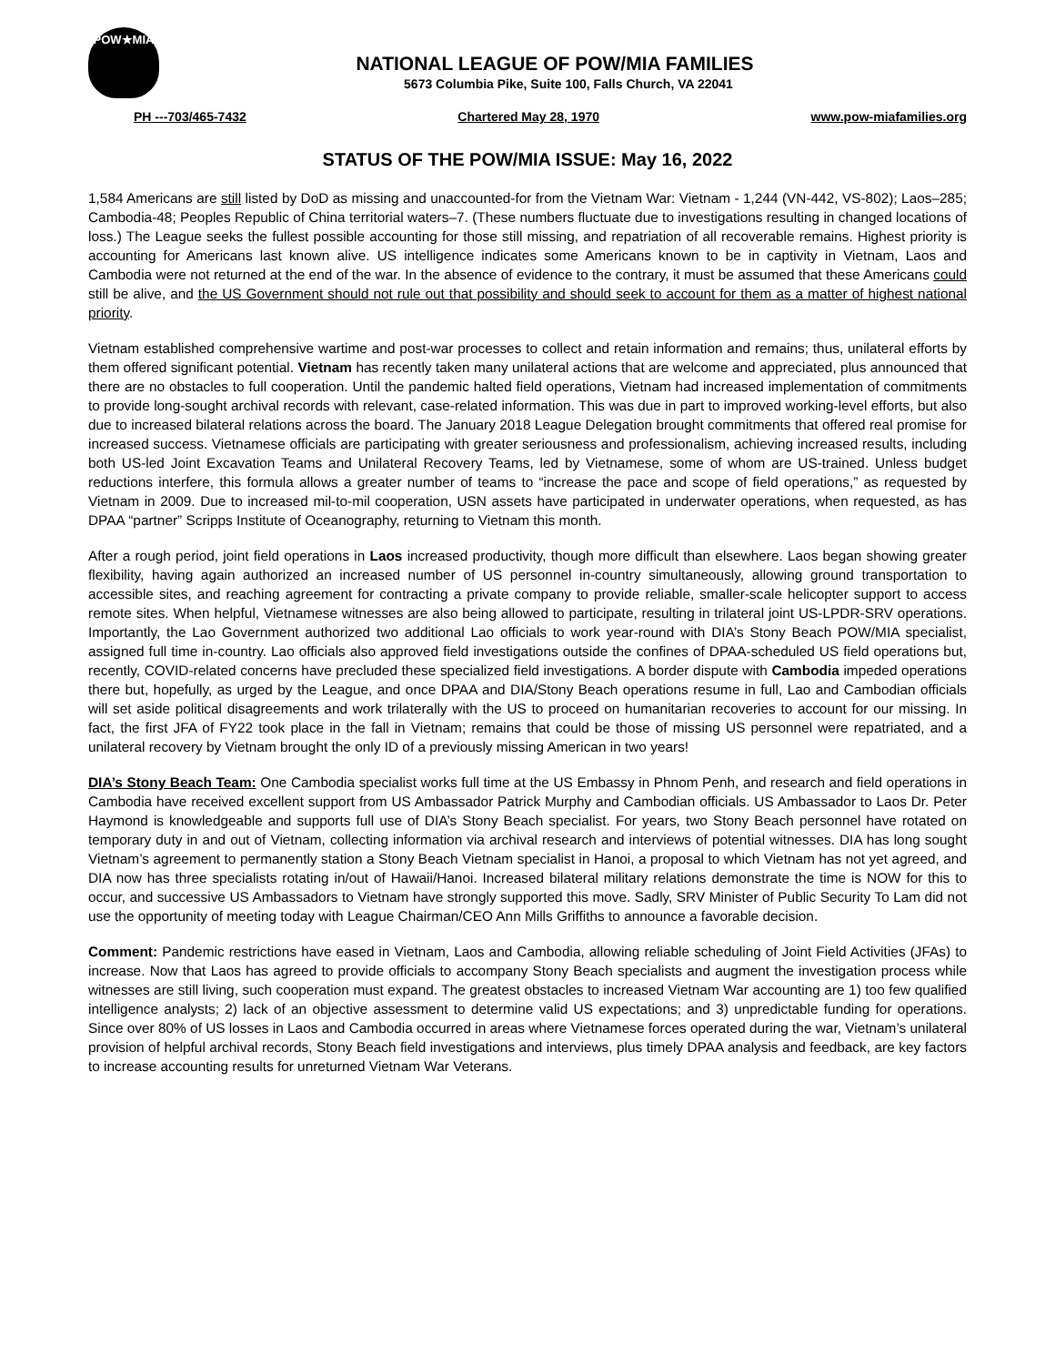POW★MIA
NATIONAL LEAGUE OF POW/MIA FAMILIES
5673 Columbia Pike, Suite 100, Falls Church, VA 22041
PH ---703/465-7432 Chartered May 28, 1970 www.pow-miafamilies.org
STATUS OF THE POW/MIA ISSUE: May 16, 2022
1,584 Americans are still listed by DoD as missing and unaccounted-for from the Vietnam War: Vietnam - 1,244 (VN-442, VS-802); Laos–285; Cambodia-48; Peoples Republic of China territorial waters–7. (These numbers fluctuate due to investigations resulting in changed locations of loss.) The League seeks the fullest possible accounting for those still missing, and repatriation of all recoverable remains. Highest priority is accounting for Americans last known alive. US intelligence indicates some Americans known to be in captivity in Vietnam, Laos and Cambodia were not returned at the end of the war. In the absence of evidence to the contrary, it must be assumed that these Americans could still be alive, and the US Government should not rule out that possibility and should seek to account for them as a matter of highest national priority.
Vietnam established comprehensive wartime and post-war processes to collect and retain information and remains; thus, unilateral efforts by them offered significant potential. Vietnam has recently taken many unilateral actions that are welcome and appreciated, plus announced that there are no obstacles to full cooperation. Until the pandemic halted field operations, Vietnam had increased implementation of commitments to provide long-sought archival records with relevant, case-related information. This was due in part to improved working-level efforts, but also due to increased bilateral relations across the board. The January 2018 League Delegation brought commitments that offered real promise for increased success. Vietnamese officials are participating with greater seriousness and professionalism, achieving increased results, including both US-led Joint Excavation Teams and Unilateral Recovery Teams, led by Vietnamese, some of whom are US-trained. Unless budget reductions interfere, this formula allows a greater number of teams to “increase the pace and scope of field operations,” as requested by Vietnam in 2009. Due to increased mil-to-mil cooperation, USN assets have participated in underwater operations, when requested, as has DPAA “partner” Scripps Institute of Oceanography, returning to Vietnam this month.
After a rough period, joint field operations in Laos increased productivity, though more difficult than elsewhere. Laos began showing greater flexibility, having again authorized an increased number of US personnel in-country simultaneously, allowing ground transportation to accessible sites, and reaching agreement for contracting a private company to provide reliable, smaller-scale helicopter support to access remote sites. When helpful, Vietnamese witnesses are also being allowed to participate, resulting in trilateral joint US-LPDR-SRV operations. Importantly, the Lao Government authorized two additional Lao officials to work year-round with DIA’s Stony Beach POW/MIA specialist, assigned full time in-country. Lao officials also approved field investigations outside the confines of DPAA-scheduled US field operations but, recently, COVID-related concerns have precluded these specialized field investigations. A border dispute with Cambodia impeded operations there but, hopefully, as urged by the League, and once DPAA and DIA/Stony Beach operations resume in full, Lao and Cambodian officials will set aside political disagreements and work trilaterally with the US to proceed on humanitarian recoveries to account for our missing. In fact, the first JFA of FY22 took place in the fall in Vietnam; remains that could be those of missing US personnel were repatriated, and a unilateral recovery by Vietnam brought the only ID of a previously missing American in two years!
DIA’s Stony Beach Team: One Cambodia specialist works full time at the US Embassy in Phnom Penh, and research and field operations in Cambodia have received excellent support from US Ambassador Patrick Murphy and Cambodian officials. US Ambassador to Laos Dr. Peter Haymond is knowledgeable and supports full use of DIA’s Stony Beach specialist. For years, two Stony Beach personnel have rotated on temporary duty in and out of Vietnam, collecting information via archival research and interviews of potential witnesses. DIA has long sought Vietnam’s agreement to permanently station a Stony Beach Vietnam specialist in Hanoi, a proposal to which Vietnam has not yet agreed, and DIA now has three specialists rotating in/out of Hawaii/Hanoi. Increased bilateral military relations demonstrate the time is NOW for this to occur, and successive US Ambassadors to Vietnam have strongly supported this move. Sadly, SRV Minister of Public Security To Lam did not use the opportunity of meeting today with League Chairman/CEO Ann Mills Griffiths to announce a favorable decision.
Comment: Pandemic restrictions have eased in Vietnam, Laos and Cambodia, allowing reliable scheduling of Joint Field Activities (JFAs) to increase. Now that Laos has agreed to provide officials to accompany Stony Beach specialists and augment the investigation process while witnesses are still living, such cooperation must expand. The greatest obstacles to increased Vietnam War accounting are 1) too few qualified intelligence analysts; 2) lack of an objective assessment to determine valid US expectations; and 3) unpredictable funding for operations. Since over 80% of US losses in Laos and Cambodia occurred in areas where Vietnamese forces operated during the war, Vietnam’s unilateral provision of helpful archival records, Stony Beach field investigations and interviews, plus timely DPAA analysis and feedback, are key factors to increase accounting results for unreturned Vietnam War Veterans.